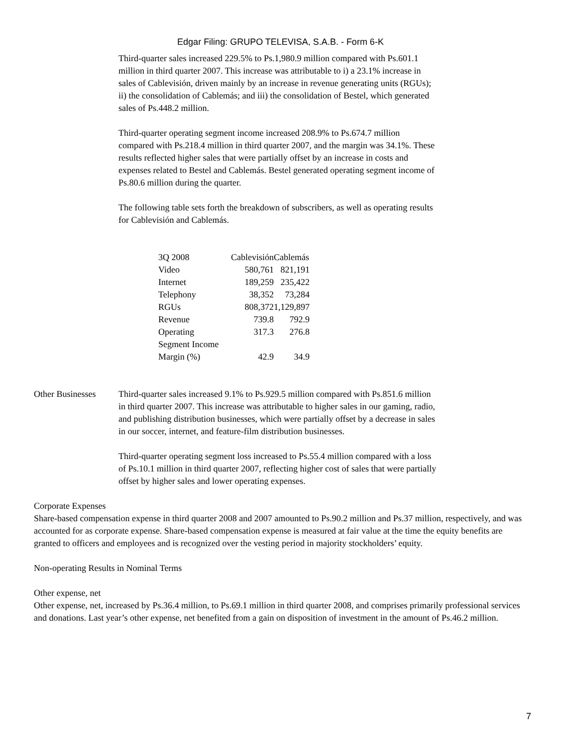Edgar Filing: GRUPO TELEVISA, S.A.B. - Form 6-K
Third-quarter sales increased 229.5% to Ps.1,980.9 million compared with Ps.601.1 million in third quarter 2007. This increase was attributable to i) a 23.1% increase in sales of Cablevisión, driven mainly by an increase in revenue generating units (RGUs); ii) the consolidation of Cablemás; and iii) the consolidation of Bestel, which generated sales of Ps.448.2 million.
Third-quarter operating segment income increased 208.9% to Ps.674.7 million compared with Ps.218.4 million in third quarter 2007, and the margin was 34.1%. These results reflected higher sales that were partially offset by an increase in costs and expenses related to Bestel and Cablemás. Bestel generated operating segment income of Ps.80.6 million during the quarter.
The following table sets forth the breakdown of subscribers, as well as operating results for Cablevisión and Cablemás.
| 3Q 2008 | Cablevisión | Cablemás |
| Video | 580,761 | 821,191 |
| Internet | 189,259 | 235,422 |
| Telephony | 38,352 | 73,284 |
| RGUs | 808,372 | 1,129,897 |
| Revenue | 739.8 | 792.9 |
| Operating Segment Income | 317.3 | 276.8 |
| Margin (%) | 42.9 | 34.9 |
Other Businesses
Third-quarter sales increased 9.1% to Ps.929.5 million compared with Ps.851.6 million in third quarter 2007. This increase was attributable to higher sales in our gaming, radio, and publishing distribution businesses, which were partially offset by a decrease in sales in our soccer, internet, and feature-film distribution businesses.
Third-quarter operating segment loss increased to Ps.55.4 million compared with a loss of Ps.10.1 million in third quarter 2007, reflecting higher cost of sales that were partially offset by higher sales and lower operating expenses.
Corporate Expenses
Share-based compensation expense in third quarter 2008 and 2007 amounted to Ps.90.2 million and Ps.37 million, respectively, and was accounted for as corporate expense. Share-based compensation expense is measured at fair value at the time the equity benefits are granted to officers and employees and is recognized over the vesting period in majority stockholders’ equity.
Non-operating Results in Nominal Terms
Other expense, net
Other expense, net, increased by Ps.36.4 million, to Ps.69.1 million in third quarter 2008, and comprises primarily professional services and donations. Last year’s other expense, net benefited from a gain on disposition of investment in the amount of Ps.46.2 million.
7